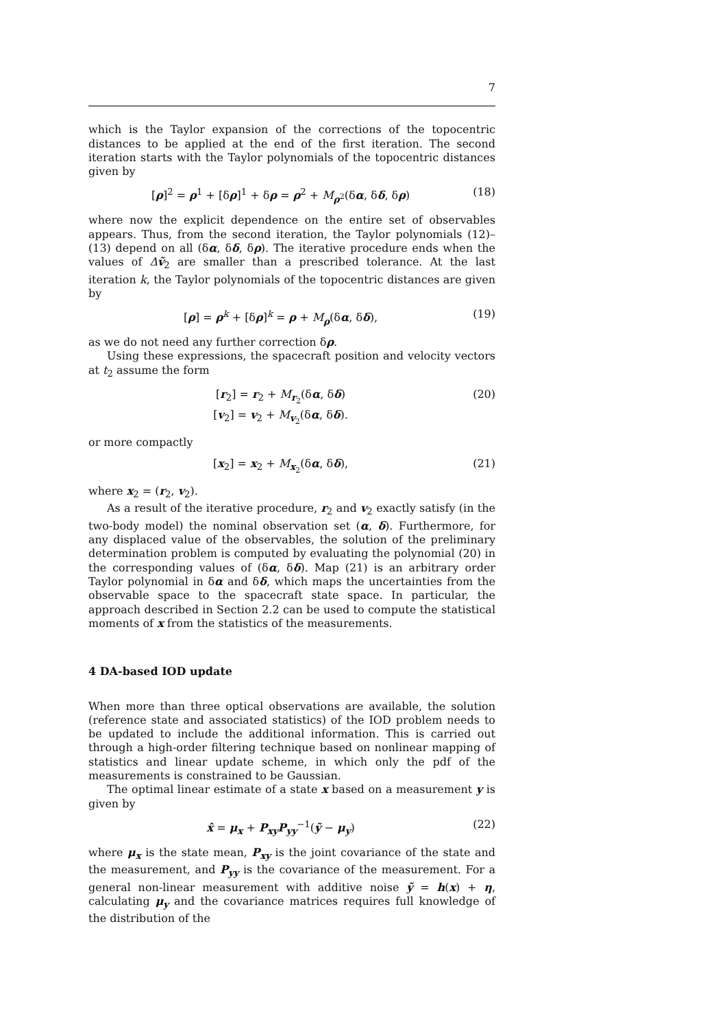7
which is the Taylor expansion of the corrections of the topocentric distances to be applied at the end of the first iteration. The second iteration starts with the Taylor polynomials of the topocentric distances given by
[ρ]<sup>2</sup> = ρ<sup>1</sup> + [δρ]<sup>1</sup> + δρ = ρ<sup>2</sup> + M<sub>ρ<sup>2</sup></sub>(δα, δδ, δρ) (18)
where now the explicit dependence on the entire set of observables appears. Thus, from the second iteration, the Taylor polynomials (12)–(13) depend on all (δα, δδ, δρ). The iterative procedure ends when the values of Δṽ<sub>2</sub> are smaller than a prescribed tolerance. At the last iteration k, the Taylor polynomials of the topocentric distances are given by
[ρ] = ρ<sup>k</sup> + [δρ]<sup>k</sup> = ρ + M<sub>ρ</sub>(δα, δδ), (19)
as we do not need any further correction δρ.
Using these expressions, the spacecraft position and velocity vectors at t<sub>2</sub> assume the form
[r<sub>2</sub>] = r<sub>2</sub> + M<sub>r<sub>2</sub></sub>(δα, δδ)
[v<sub>2</sub>] = v<sub>2</sub> + M<sub>v<sub>2</sub></sub>(δα, δδ). (20)
or more compactly
[x<sub>2</sub>] = x<sub>2</sub> + M<sub>x<sub>2</sub></sub>(δα, δδ), (21)
where x<sub>2</sub> = (r<sub>2</sub>, v<sub>2</sub>).
As a result of the iterative procedure, r<sub>2</sub> and v<sub>2</sub> exactly satisfy (in the two-body model) the nominal observation set (α, δ). Furthermore, for any displaced value of the observables, the solution of the preliminary determination problem is computed by evaluating the polynomial (20) in the corresponding values of (δα, δδ). Map (21) is an arbitrary order Taylor polynomial in δα and δδ, which maps the uncertainties from the observable space to the spacecraft state space. In particular, the approach described in Section 2.2 can be used to compute the statistical moments of x from the statistics of the measurements.
4 DA-based IOD update
When more than three optical observations are available, the solution (reference state and associated statistics) of the IOD problem needs to be updated to include the additional information. This is carried out through a high-order filtering technique based on nonlinear mapping of statistics and linear update scheme, in which only the pdf of the measurements is constrained to be Gaussian.
The optimal linear estimate of a state x based on a measurement y is given by
x̂ = μ<sub>x</sub> + P<sub>xy</sub>P<sub>yy</sub><sup>−1</sup>(ỹ − μ<sub>y</sub>) (22)
where μ<sub>x</sub> is the state mean, P<sub>xy</sub> is the joint covariance of the state and the measurement, and P<sub>yy</sub> is the covariance of the measurement. For a general non-linear measurement with additive noise ỹ = h(x) + η, calculating μ<sub>y</sub> and the covariance matrices requires full knowledge of the distribution of the